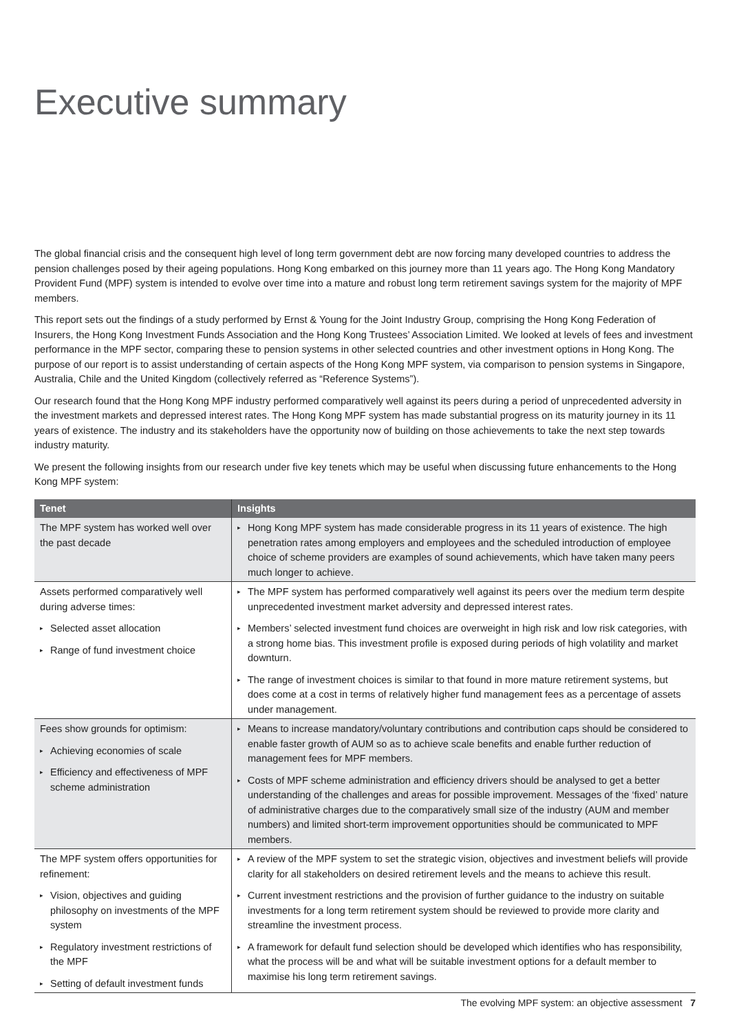Executive summary
The global financial crisis and the consequent high level of long term government debt are now forcing many developed countries to address the pension challenges posed by their ageing populations. Hong Kong embarked on this journey more than 11 years ago. The Hong Kong Mandatory Provident Fund (MPF) system is intended to evolve over time into a mature and robust long term retirement savings system for the majority of MPF members.
This report sets out the findings of a study performed by Ernst & Young for the Joint Industry Group, comprising the Hong Kong Federation of Insurers, the Hong Kong Investment Funds Association and the Hong Kong Trustees’ Association Limited. We looked at levels of fees and investment performance in the MPF sector, comparing these to pension systems in other selected countries and other investment options in Hong Kong. The purpose of our report is to assist understanding of certain aspects of the Hong Kong MPF system, via comparison to pension systems in Singapore, Australia, Chile and the United Kingdom (collectively referred as “Reference Systems”).
Our research found that the Hong Kong MPF industry performed comparatively well against its peers during a period of unprecedented adversity in the investment markets and depressed interest rates. The Hong Kong MPF system has made substantial progress on its maturity journey in its 11 years of existence. The industry and its stakeholders have the opportunity now of building on those achievements to take the next step towards industry maturity.
We present the following insights from our research under five key tenets which may be useful when discussing future enhancements to the Hong Kong MPF system:
| Tenet | Insights |
| --- | --- |
| The MPF system has worked well over the past decade | ▸ Hong Kong MPF system has made considerable progress in its 11 years of existence. The high penetration rates among employers and employees and the scheduled introduction of employee choice of scheme providers are examples of sound achievements, which have taken many peers much longer to achieve. |
| Assets performed comparatively well during adverse times: ▸ Selected asset allocation ▸ Range of fund investment choice | ▸ The MPF system has performed comparatively well against its peers over the medium term despite unprecedented investment market adversity and depressed interest rates. ▸ Members’ selected investment fund choices are overweight in high risk and low risk categories, with a strong home bias. This investment profile is exposed during periods of high volatility and market downturn. ▸ The range of investment choices is similar to that found in more mature retirement systems, but does come at a cost in terms of relatively higher fund management fees as a percentage of assets under management. |
| Fees show grounds for optimism: ▸ Achieving economies of scale ▸ Efficiency and effectiveness of MPF scheme administration | ▸ Means to increase mandatory/voluntary contributions and contribution caps should be considered to enable faster growth of AUM so as to achieve scale benefits and enable further reduction of management fees for MPF members. ▸ Costs of MPF scheme administration and efficiency drivers should be analysed to get a better understanding of the challenges and areas for possible improvement. Messages of the ‘fixed’ nature of administrative charges due to the comparatively small size of the industry (AUM and member numbers) and limited short-term improvement opportunities should be communicated to MPF members. |
| The MPF system offers opportunities for refinement: ▸ Vision, objectives and guiding philosophy on investments of the MPF system ▸ Regulatory investment restrictions of the MPF ▸ Setting of default investment funds | ▸ A review of the MPF system to set the strategic vision, objectives and investment beliefs will provide clarity for all stakeholders on desired retirement levels and the means to achieve this result. ▸ Current investment restrictions and the provision of further guidance to the industry on suitable investments for a long term retirement system should be reviewed to provide more clarity and streamline the investment process. ▸ A framework for default fund selection should be developed which identifies who has responsibility, what the process will be and what will be suitable investment options for a default member to maximise his long term retirement savings. |
The evolving MPF system: an objective assessment 7